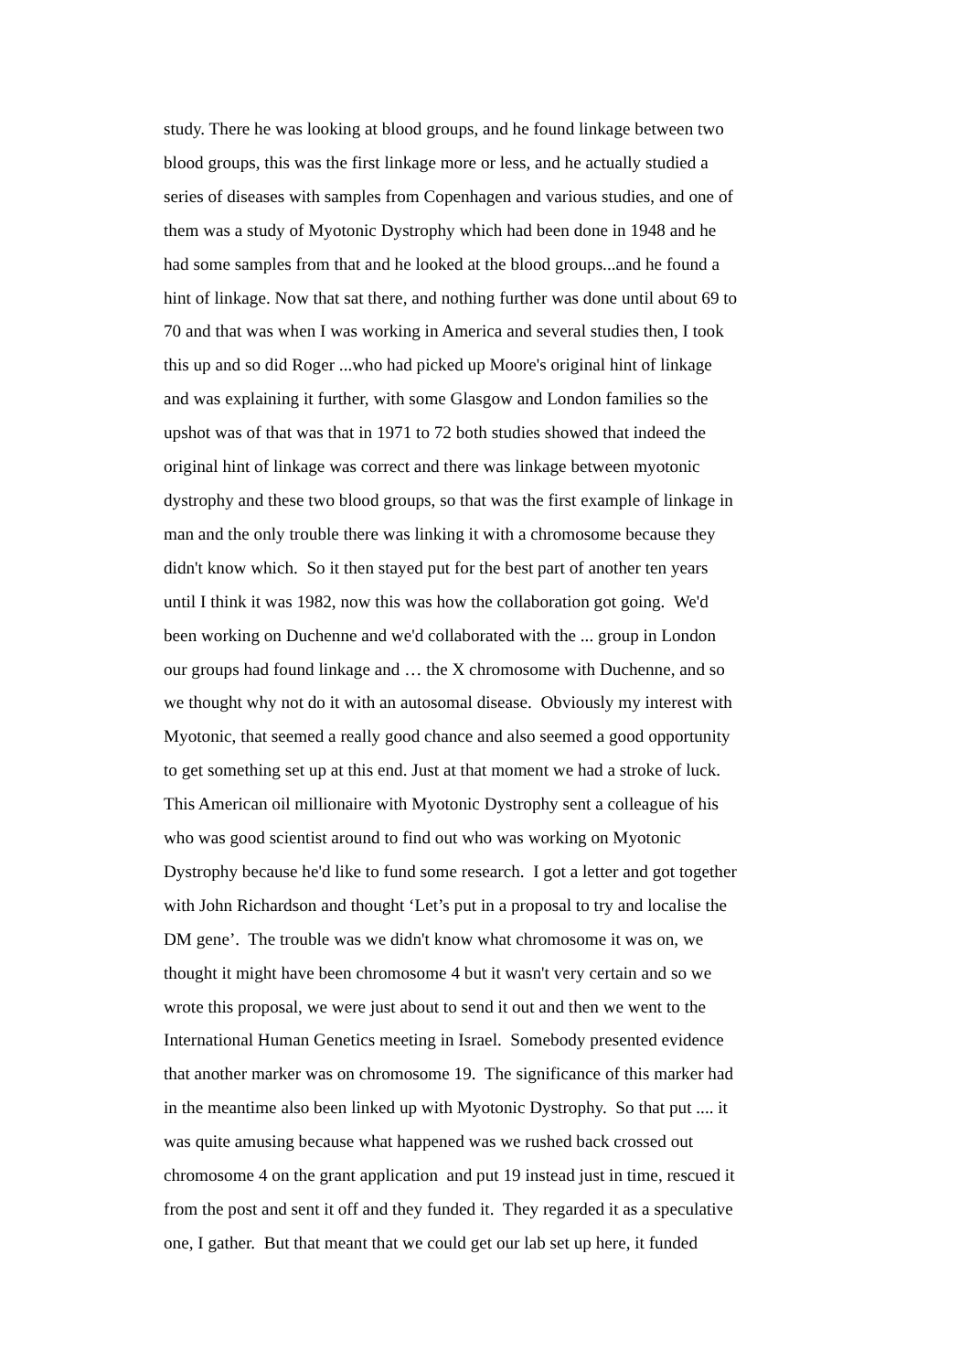study. There he was looking at blood groups, and he found linkage between two
blood groups, this was the first linkage more or less, and he actually studied a
series of diseases with samples from Copenhagen and various studies, and one of
them was a study of Myotonic Dystrophy which had been done in 1948 and he
had some samples from that and he looked at the blood groups...and he found a
hint of linkage. Now that sat there, and nothing further was done until about 69 to
70 and that was when I was working in America and several studies then, I took
this up and so did Roger ...who had picked up Moore's original hint of linkage
and was explaining it further, with some Glasgow and London families so the
upshot was of that was that in 1971 to 72 both studies showed that indeed the
original hint of linkage was correct and there was linkage between myotonic
dystrophy and these two blood groups, so that was the first example of linkage in
man and the only trouble there was linking it with a chromosome because they
didn't know which. So it then stayed put for the best part of another ten years
until I think it was 1982, now this was how the collaboration got going. We'd
been working on Duchenne and we'd collaborated with the ... group in London
our groups had found linkage and … the X chromosome with Duchenne, and so
we thought why not do it with an autosomal disease. Obviously my interest with
Myotonic, that seemed a really good chance and also seemed a good opportunity
to get something set up at this end. Just at that moment we had a stroke of luck.
This American oil millionaire with Myotonic Dystrophy sent a colleague of his
who was good scientist around to find out who was working on Myotonic
Dystrophy because he'd like to fund some research. I got a letter and got together
with John Richardson and thought ‘Let’s put in a proposal to try and localise the
DM gene’. The trouble was we didn't know what chromosome it was on, we
thought it might have been chromosome 4 but it wasn't very certain and so we
wrote this proposal, we were just about to send it out and then we went to the
International Human Genetics meeting in Israel. Somebody presented evidence
that another marker was on chromosome 19. The significance of this marker had
in the meantime also been linked up with Myotonic Dystrophy. So that put .... it
was quite amusing because what happened was we rushed back crossed out
chromosome 4 on the grant application and put 19 instead just in time, rescued it
from the post and sent it off and they funded it. They regarded it as a speculative
one, I gather. But that meant that we could get our lab set up here, it funded